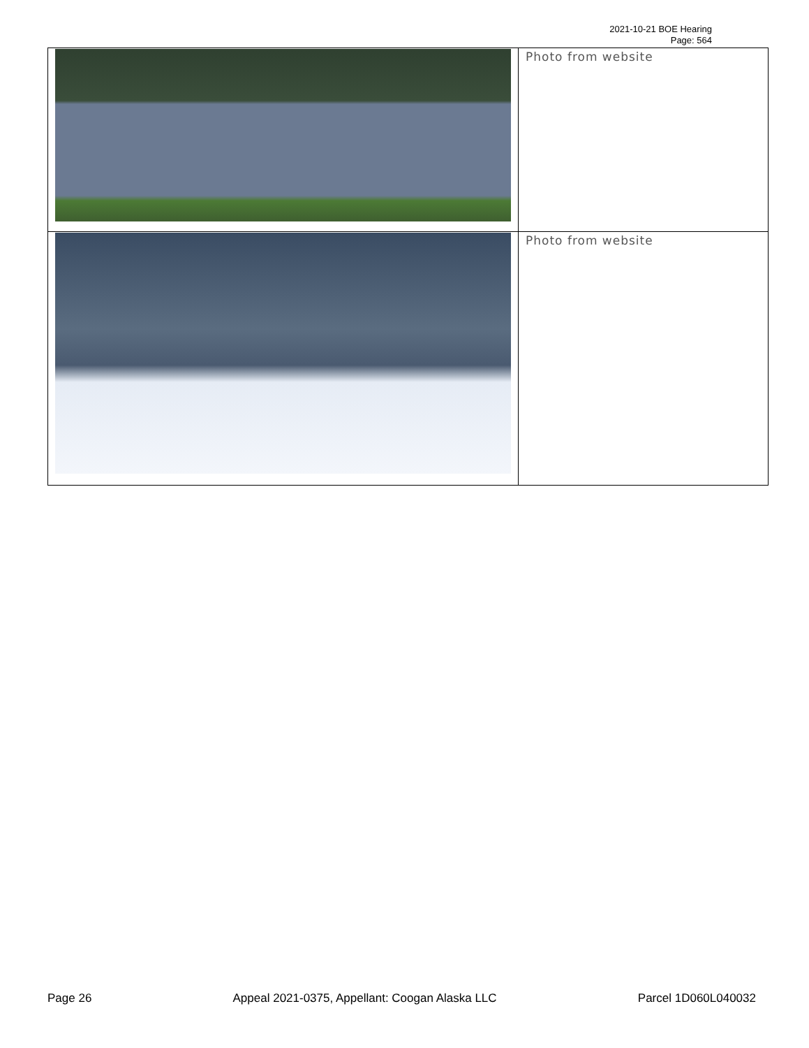2021-10-21 BOE Hearing
Page: 564
| | Photo from website |
| | Photo from website |
Page 26 Appeal 2021-0375, Appellant: Coogan Alaska LLC Parcel 1D060L040032